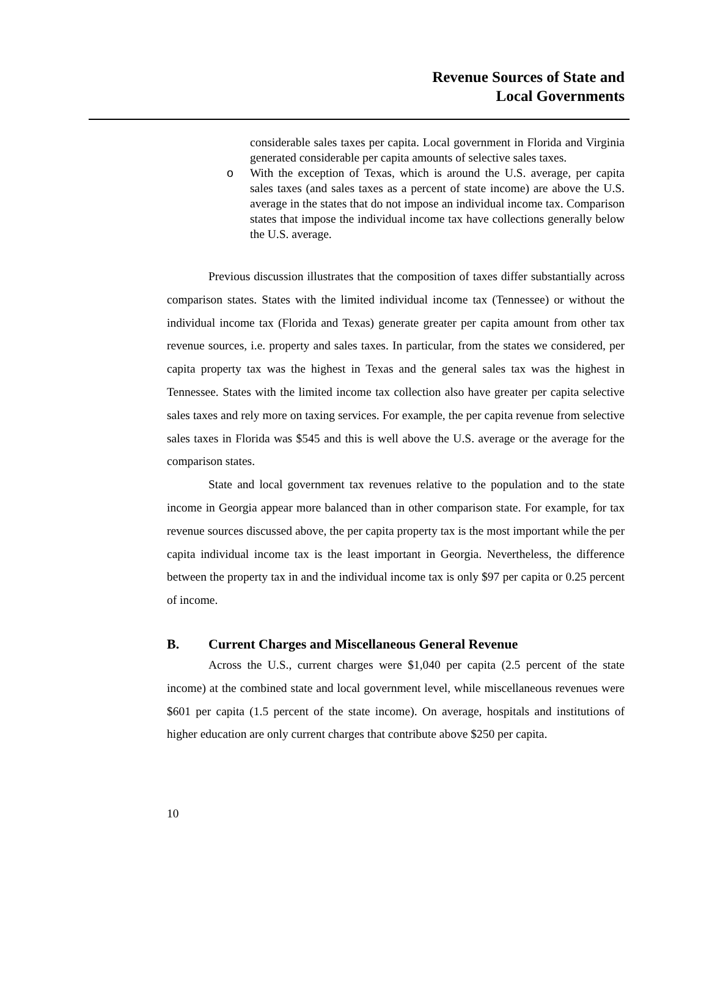Revenue Sources of State and
Local Governments
considerable sales taxes per capita. Local government in Florida and Virginia generated considerable per capita amounts of selective sales taxes.
o With the exception of Texas, which is around the U.S. average, per capita sales taxes (and sales taxes as a percent of state income) are above the U.S. average in the states that do not impose an individual income tax. Comparison states that impose the individual income tax have collections generally below the U.S. average.
Previous discussion illustrates that the composition of taxes differ substantially across comparison states. States with the limited individual income tax (Tennessee) or without the individual income tax (Florida and Texas) generate greater per capita amount from other tax revenue sources, i.e. property and sales taxes. In particular, from the states we considered, per capita property tax was the highest in Texas and the general sales tax was the highest in Tennessee. States with the limited income tax collection also have greater per capita selective sales taxes and rely more on taxing services. For example, the per capita revenue from selective sales taxes in Florida was $545 and this is well above the U.S. average or the average for the comparison states.
State and local government tax revenues relative to the population and to the state income in Georgia appear more balanced than in other comparison state. For example, for tax revenue sources discussed above, the per capita property tax is the most important while the per capita individual income tax is the least important in Georgia. Nevertheless, the difference between the property tax in and the individual income tax is only $97 per capita or 0.25 percent of income.
B. Current Charges and Miscellaneous General Revenue
Across the U.S., current charges were $1,040 per capita (2.5 percent of the state income) at the combined state and local government level, while miscellaneous revenues were $601 per capita (1.5 percent of the state income). On average, hospitals and institutions of higher education are only current charges that contribute above $250 per capita.
10